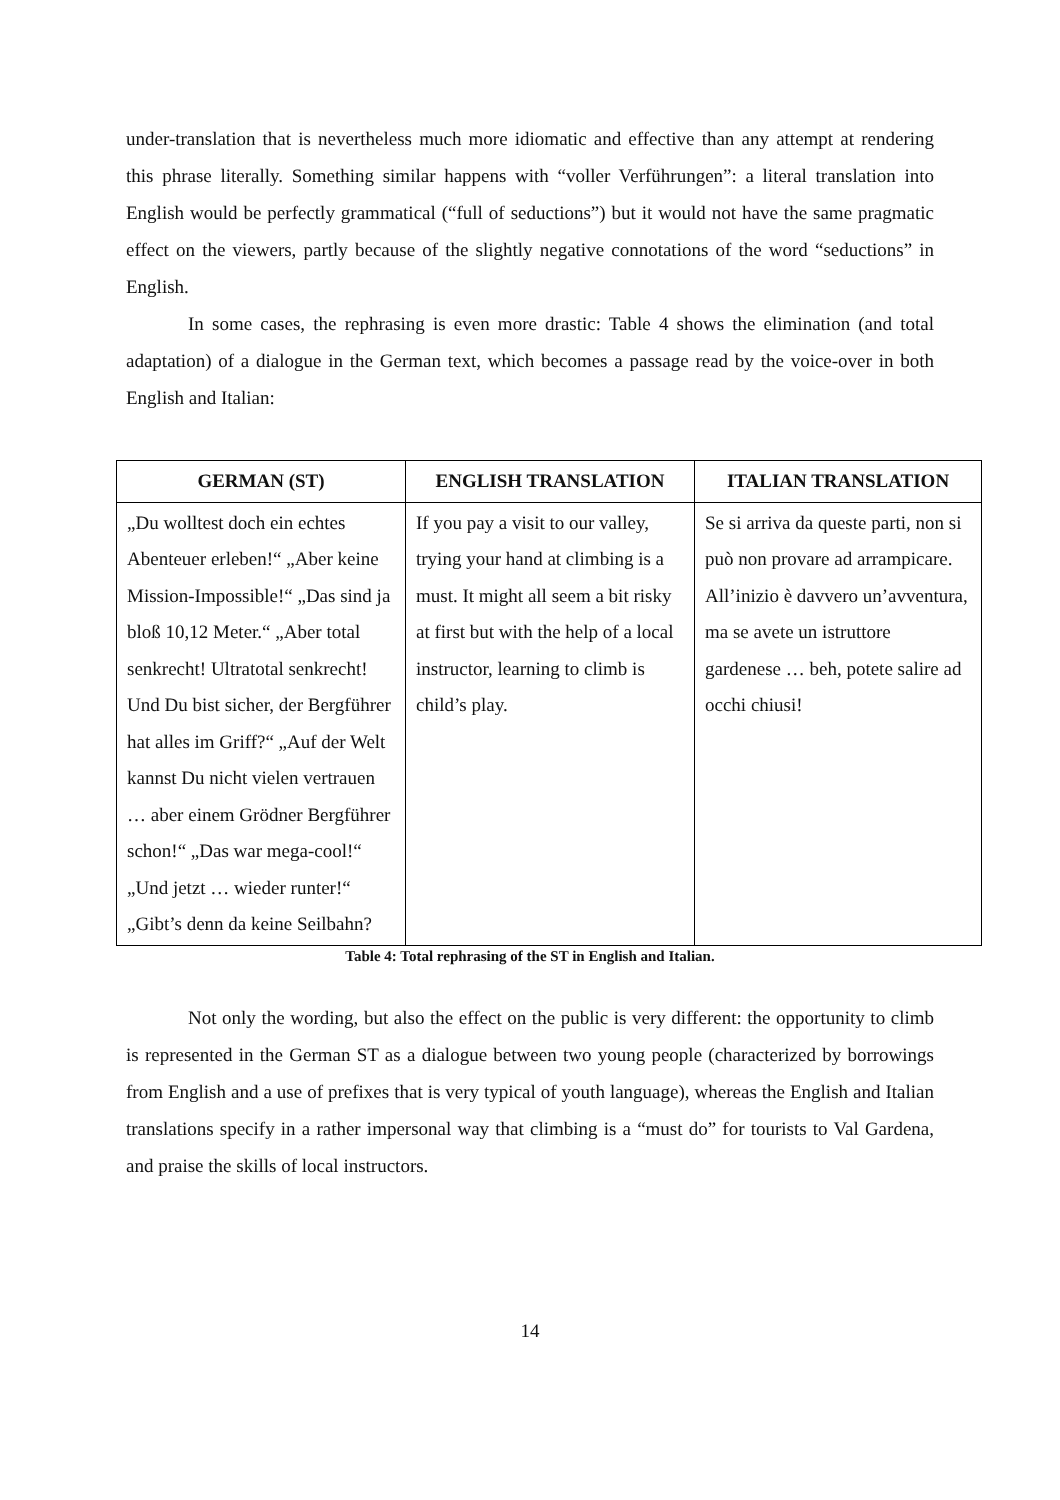under-translation that is nevertheless much more idiomatic and effective than any attempt at rendering this phrase literally. Something similar happens with “voller Verführungen”: a literal translation into English would be perfectly grammatical (“full of seductions”) but it would not have the same pragmatic effect on the viewers, partly because of the slightly negative connotations of the word “seductions” in English.
In some cases, the rephrasing is even more drastic: Table 4 shows the elimination (and total adaptation) of a dialogue in the German text, which becomes a passage read by the voice-over in both English and Italian:
| GERMAN (ST) | ENGLISH TRANSLATION | ITALIAN TRANSLATION |
| --- | --- | --- |
| „Du wolltest doch ein echtes Abenteuer erleben!“ „Aber keine Mission-Impossible!“ „Das sind ja bloß 10,12 Meter.“ „Aber total senkrecht! Ultratotal senkrecht! Und Du bist sicher, der Bergführer hat alles im Griff?“ „Auf der Welt kannst Du nicht vielen vertrauen … aber einem Grödner Bergführer schon!“ „Das war mega-cool!“ „Und jetzt … wieder runter!“ „Gibt’s denn da keine Seilbahn? | If you pay a visit to our valley, trying your hand at climbing is a must. It might all seem a bit risky at first but with the help of a local instructor, learning to climb is child’s play. | Se si arriva da queste parti, non si può non provare ad arrampicare. All’inizio è davvero un’avventura, ma se avete un istruttore gardenese … beh, potete salire ad occhi chiusi! |
Table 4: Total rephrasing of the ST in English and Italian.
Not only the wording, but also the effect on the public is very different: the opportunity to climb is represented in the German ST as a dialogue between two young people (characterized by borrowings from English and a use of prefixes that is very typical of youth language), whereas the English and Italian translations specify in a rather impersonal way that climbing is a “must do” for tourists to Val Gardena, and praise the skills of local instructors.
14